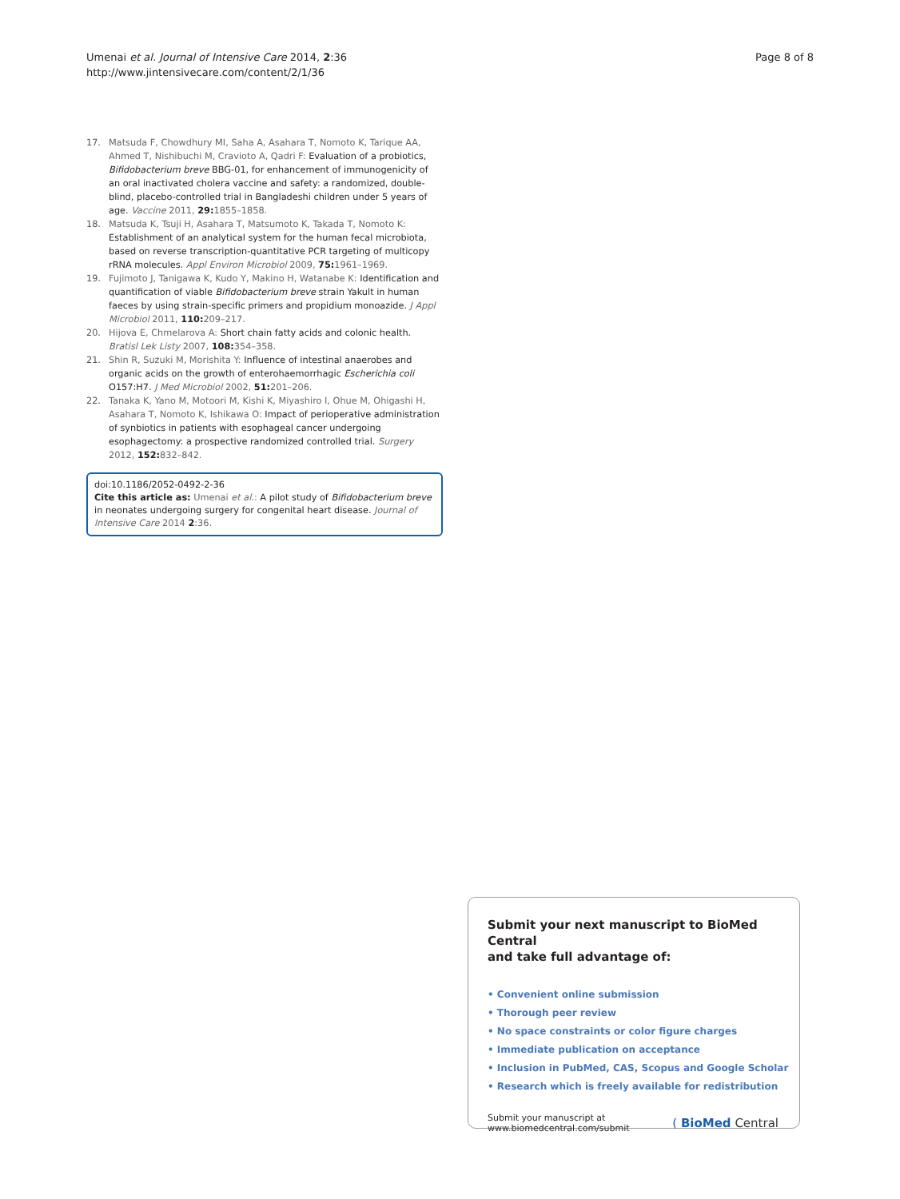Umenai et al. Journal of Intensive Care 2014, 2:36
http://www.jintensivecare.com/content/2/1/36
Page 8 of 8
17. Matsuda F, Chowdhury MI, Saha A, Asahara T, Nomoto K, Tarique AA, Ahmed T, Nishibuchi M, Cravioto A, Qadri F: Evaluation of a probiotics, Bifidobacterium breve BBG-01, for enhancement of immunogenicity of an oral inactivated cholera vaccine and safety: a randomized, double-blind, placebo-controlled trial in Bangladeshi children under 5 years of age. Vaccine 2011, 29: 1855–1858.
18. Matsuda K, Tsuji H, Asahara T, Matsumoto K, Takada T, Nomoto K: Establishment of an analytical system for the human fecal microbiota, based on reverse transcription-quantitative PCR targeting of multicopy rRNA molecules. Appl Environ Microbiol 2009, 75: 1961–1969.
19. Fujimoto J, Tanigawa K, Kudo Y, Makino H, Watanabe K: Identification and quantification of viable Bifidobacterium breve strain Yakult in human faeces by using strain-specific primers and propidium monoazide. J Appl Microbiol 2011, 110: 209–217.
20. Hijova E, Chmelarova A: Short chain fatty acids and colonic health. Bratisl Lek Listy 2007, 108: 354–358.
21. Shin R, Suzuki M, Morishita Y: Influence of intestinal anaerobes and organic acids on the growth of enterohaemorrhagic Escherichia coli O157:H7. J Med Microbiol 2002, 51: 201–206.
22. Tanaka K, Yano M, Motoori M, Kishi K, Miyashiro I, Ohue M, Ohigashi H, Asahara T, Nomoto K, Ishikawa O: Impact of perioperative administration of synbiotics in patients with esophageal cancer undergoing esophagectomy: a prospective randomized controlled trial. Surgery 2012, 152: 832–842.
doi:10.1186/2052-0492-2-36
Cite this article as: Umenai et al.: A pilot study of Bifidobacterium breve in neonates undergoing surgery for congenital heart disease. Journal of Intensive Care 2014 2:36.
Submit your next manuscript to BioMed Central
and take full advantage of:
• Convenient online submission
• Thorough peer review
• No space constraints or color figure charges
• Immediate publication on acceptance
• Inclusion in PubMed, CAS, Scopus and Google Scholar
• Research which is freely available for redistribution
Submit your manuscript at
www.biomedcentral.com/submit
( BioMed Central